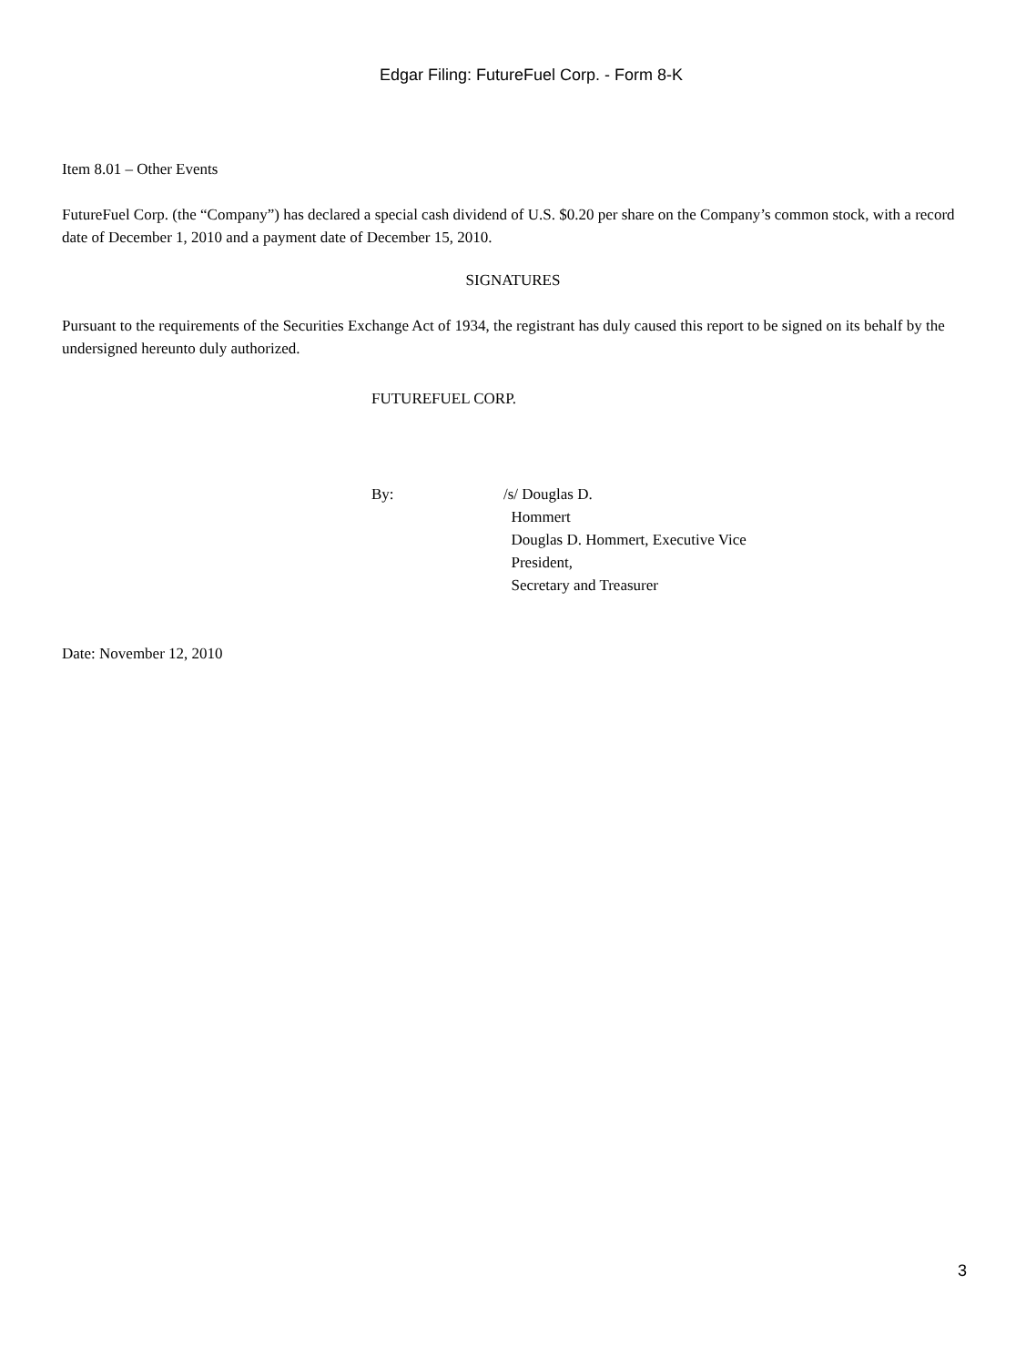Edgar Filing: FutureFuel Corp. - Form 8-K
Item 8.01 – Other Events
FutureFuel Corp. (the “Company”) has declared a special cash dividend of U.S. $0.20 per share on the Company’s common stock, with a record date of December 1, 2010 and a payment date of December 15, 2010.
SIGNATURES
Pursuant to the requirements of the Securities Exchange Act of 1934, the registrant has duly caused this report to be signed on its behalf by the undersigned hereunto duly authorized.
FUTUREFUEL CORP.
By: /s/ Douglas D.
Hommert
Douglas D. Hommert, Executive Vice
President,
Secretary and Treasurer
Date: November 12, 2010
3